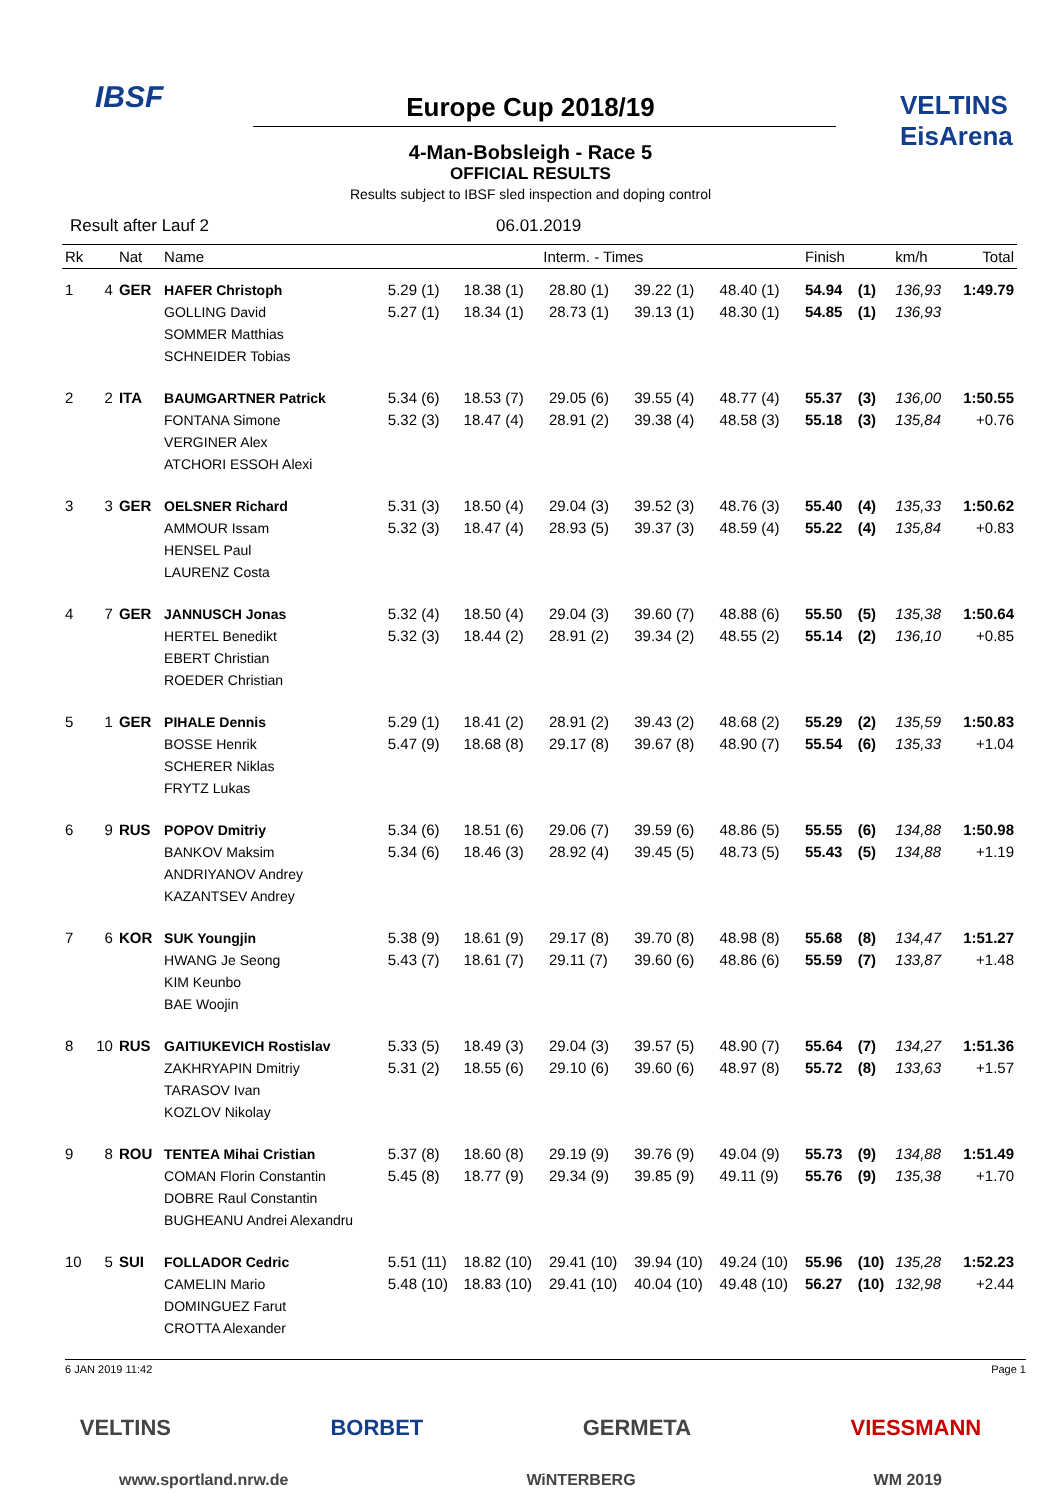IBSF VELTINS EisArena
Europe Cup 2018/19
4-Man-Bobsleigh - Race 5
OFFICIAL RESULTS
Results subject to IBSF sled inspection and doping control
Result after Lauf 2 06.01.2019
| Rk | | Nat | Name | Interm. - Times | | | | | Finish | | km/h | Total |
| --- | --- | --- | --- | --- | --- | --- | --- | --- | --- | --- | --- | --- |
| 1 | 4 | GER | HAFER Christoph GOLLING David SOMMER Matthias SCHNEIDER Tobias | 5.29 (1) 5.27 (1) | 18.38 (1) 18.34 (1) | 28.80 (1) 28.73 (1) | 39.22 (1) 39.13 (1) | 48.40 (1) 48.30 (1) | 54.94 54.85 | (1) (1) | 136,93 136,93 | 1:49.79 |
| 2 | 2 | ITA | BAUMGARTNER Patrick FONTANA Simone VERGINER Alex ATCHORI ESSOH Alexi | 5.34 (6) 5.32 (3) | 18.53 (7) 18.47 (4) | 29.05 (6) 28.91 (2) | 39.55 (4) 39.38 (4) | 48.77 (4) 48.58 (3) | 55.37 55.18 | (3) (3) | 136,00 135,84 | 1:50.55 +0.76 |
| 3 | 3 | GER | OELSNER Richard AMMOUR Issam HENSEL Paul LAURENZ Costa | 5.31 (3) 5.32 (3) | 18.50 (4) 18.47 (4) | 29.04 (3) 28.93 (5) | 39.52 (3) 39.37 (3) | 48.76 (3) 48.59 (4) | 55.40 55.22 | (4) (4) | 135,33 135,84 | 1:50.62 +0.83 |
| 4 | 7 | GER | JANNUSCH Jonas HERTEL Benedikt EBERT Christian ROEDER Christian | 5.32 (4) 5.32 (3) | 18.50 (4) 18.44 (2) | 29.04 (3) 28.91 (2) | 39.60 (7) 39.34 (2) | 48.88 (6) 48.55 (2) | 55.50 55.14 | (5) (2) | 135,38 136,10 | 1:50.64 +0.85 |
| 5 | 1 | GER | PIHALE Dennis BOSSE Henrik SCHERER Niklas FRYTZ Lukas | 5.29 (1) 5.47 (9) | 18.41 (2) 18.68 (8) | 28.91 (2) 29.17 (8) | 39.43 (2) 39.67 (8) | 48.68 (2) 48.90 (7) | 55.29 55.54 | (2) (6) | 135,59 135,33 | 1:50.83 +1.04 |
| 6 | 9 | RUS | POPOV Dmitriy BANKOV Maksim ANDRIYANOV Andrey KAZANTSEV Andrey | 5.34 (6) 5.34 (6) | 18.51 (6) 18.46 (3) | 29.06 (7) 28.92 (4) | 39.59 (6) 39.45 (5) | 48.86 (5) 48.73 (5) | 55.55 55.43 | (6) (5) | 134,88 134,88 | 1:50.98 +1.19 |
| 7 | 6 | KOR | SUK Youngjin HWANG Je Seong KIM Keunbo BAE Woojin | 5.38 (9) 5.43 (7) | 18.61 (9) 18.61 (7) | 29.17 (8) 29.11 (7) | 39.70 (8) 39.60 (6) | 48.98 (8) 48.86 (6) | 55.68 55.59 | (8) (7) | 134,47 133,87 | 1:51.27 +1.48 |
| 8 | 10 | RUS | GAITIUKEVICH Rostislav ZAKHRYAPIN Dmitriy TARASOV Ivan KOZLOV Nikolay | 5.33 (5) 5.31 (2) | 18.49 (3) 18.55 (6) | 29.04 (3) 29.10 (6) | 39.57 (5) 39.60 (6) | 48.90 (7) 48.97 (8) | 55.64 55.72 | (7) (8) | 134,27 133,63 | 1:51.36 +1.57 |
| 9 | 8 | ROU | TENTEA Mihai Cristian COMAN Florin Constantin DOBRE Raul Constantin BUGHEANU Andrei Alexandru | 5.37 (8) 5.45 (8) | 18.60 (8) 18.77 (9) | 29.19 (9) 29.34 (9) | 39.76 (9) 39.85 (9) | 49.04 (9) 49.11 (9) | 55.73 55.76 | (9) (9) | 134,88 135,38 | 1:51.49 +1.70 |
| 10 | 5 | SUI | FOLLADOR Cedric CAMELIN Mario DOMINGUEZ Farut CROTTA Alexander | 5.51 (11) 5.48 (10) | 18.82 (10) 18.83 (10) | 29.41 (10) 29.41 (10) | 39.94 (10) 40.04 (10) | 49.24 (10) 49.48 (10) | 55.96 56.27 | (10) (10) | 135,28 132,98 | 1:52.23 +2.44 |
6 JAN 2019 11:42 Page 1
VELTINS BORBET GERMETA VIESSMANN
www.sportland.nrw.de WiNTERBERG WM 2019